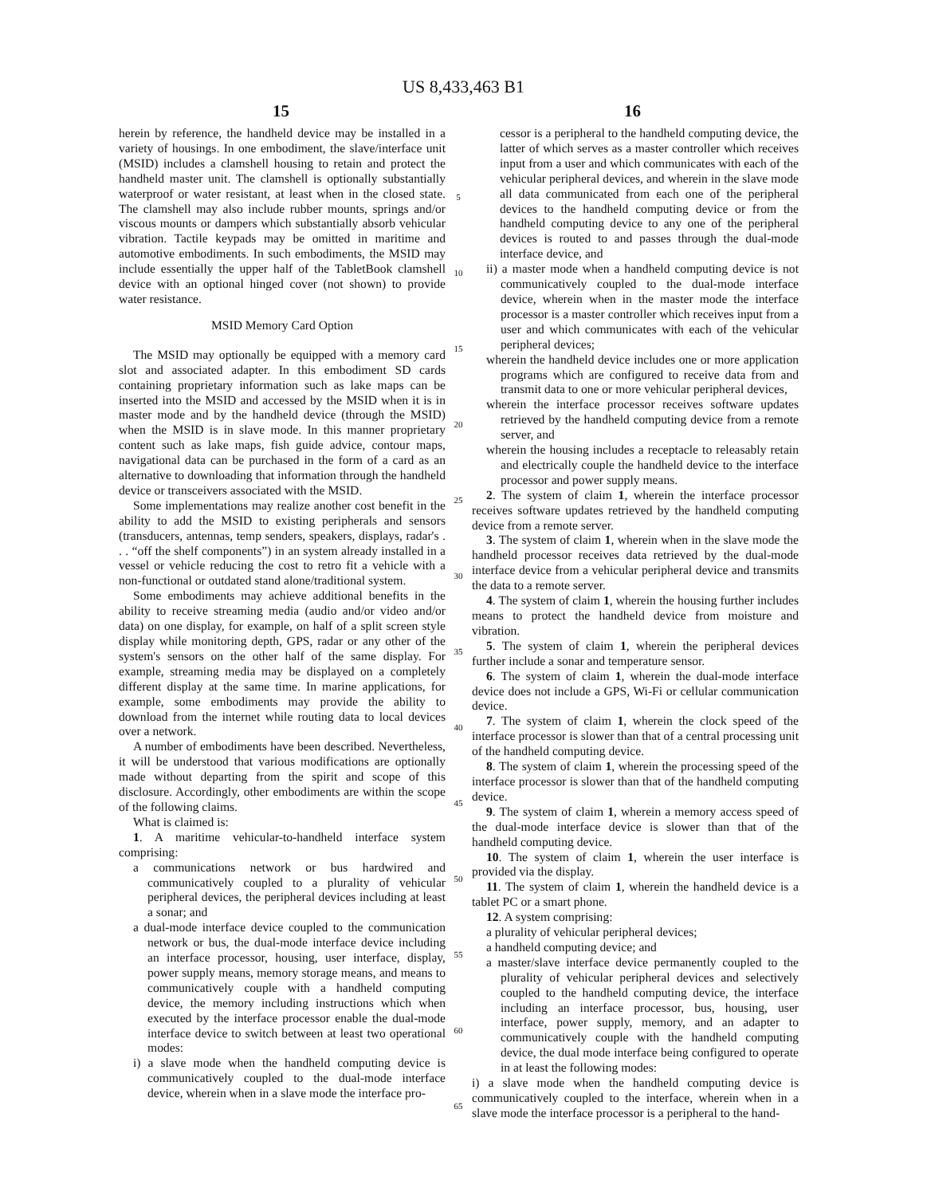US 8,433,463 B1
15 16
herein by reference, the handheld device may be installed in a variety of housings. In one embodiment, the slave/interface unit (MSID) includes a clamshell housing to retain and protect the handheld master unit. The clamshell is optionally substantially waterproof or water resistant, at least when in the closed state. The clamshell may also include rubber mounts, springs and/or viscous mounts or dampers which substantially absorb vehicular vibration. Tactile keypads may be omitted in maritime and automotive embodiments. In such embodiments, the MSID may include essentially the upper half of the TabletBook clamshell device with an optional hinged cover (not shown) to provide water resistance.
MSID Memory Card Option
The MSID may optionally be equipped with a memory card slot and associated adapter. In this embodiment SD cards containing proprietary information such as lake maps can be inserted into the MSID and accessed by the MSID when it is in master mode and by the handheld device (through the MSID) when the MSID is in slave mode. In this manner proprietary content such as lake maps, fish guide advice, contour maps, navigational data can be purchased in the form of a card as an alternative to downloading that information through the handheld device or transceivers associated with the MSID.
Some implementations may realize another cost benefit in the ability to add the MSID to existing peripherals and sensors (transducers, antennas, temp senders, speakers, displays, radar's . . . “off the shelf components”) in an system already installed in a vessel or vehicle reducing the cost to retro fit a vehicle with a non-functional or outdated stand alone/traditional system.
Some embodiments may achieve additional benefits in the ability to receive streaming media (audio and/or video and/or data) on one display, for example, on half of a split screen style display while monitoring depth, GPS, radar or any other of the system's sensors on the other half of the same display. For example, streaming media may be displayed on a completely different display at the same time. In marine applications, for example, some embodiments may provide the ability to download from the internet while routing data to local devices over a network.
A number of embodiments have been described. Nevertheless, it will be understood that various modifications are optionally made without departing from the spirit and scope of this disclosure. Accordingly, other embodiments are within the scope of the following claims.
What is claimed is:
1. A maritime vehicular-to-handheld interface system comprising:
a communications network or bus hardwired and communicatively coupled to a plurality of vehicular peripheral devices, the peripheral devices including at least a sonar; and
a dual-mode interface device coupled to the communication network or bus, the dual-mode interface device including an interface processor, housing, user interface, display, power supply means, memory storage means, and means to communicatively couple with a handheld computing device, the memory including instructions which when executed by the interface processor enable the dual-mode interface device to switch between at least two operational modes:
i) a slave mode when the handheld computing device is communicatively coupled to the dual-mode interface device, wherein when in a slave mode the interface pro-
5
10
15
20
25
30
35
40
45
50
55
60
65
cessor is a peripheral to the handheld computing device, the latter of which serves as a master controller which receives input from a user and which communicates with each of the vehicular peripheral devices, and wherein in the slave mode all data communicated from each one of the peripheral devices to the handheld computing device or from the handheld computing device to any one of the peripheral devices is routed to and passes through the dual-mode interface device, and
ii) a master mode when a handheld computing device is not communicatively coupled to the dual-mode interface device, wherein when in the master mode the interface processor is a master controller which receives input from a user and which communicates with each of the vehicular peripheral devices;
wherein the handheld device includes one or more application programs which are configured to receive data from and transmit data to one or more vehicular peripheral devices,
wherein the interface processor receives software updates retrieved by the handheld computing device from a remote server, and
wherein the housing includes a receptacle to releasably retain and electrically couple the handheld device to the interface processor and power supply means.
2. The system of claim 1, wherein the interface processor receives software updates retrieved by the handheld computing device from a remote server.
3. The system of claim 1, wherein when in the slave mode the handheld processor receives data retrieved by the dual-mode interface device from a vehicular peripheral device and transmits the data to a remote server.
4. The system of claim 1, wherein the housing further includes means to protect the handheld device from moisture and vibration.
5. The system of claim 1, wherein the peripheral devices further include a sonar and temperature sensor.
6. The system of claim 1, wherein the dual-mode interface device does not include a GPS, Wi-Fi or cellular communication device.
7. The system of claim 1, wherein the clock speed of the interface processor is slower than that of a central processing unit of the handheld computing device.
8. The system of claim 1, wherein the processing speed of the interface processor is slower than that of the handheld computing device.
9. The system of claim 1, wherein a memory access speed of the dual-mode interface device is slower than that of the handheld computing device.
10. The system of claim 1, wherein the user interface is provided via the display.
11. The system of claim 1, wherein the handheld device is a tablet PC or a smart phone.
12. A system comprising:
a plurality of vehicular peripheral devices;
a handheld computing device; and
a master/slave interface device permanently coupled to the plurality of vehicular peripheral devices and selectively coupled to the handheld computing device, the interface including an interface processor, bus, housing, user interface, power supply, memory, and an adapter to communicatively couple with the handheld computing device, the dual mode interface being configured to operate in at least the following modes:
i) a slave mode when the handheld computing device is communicatively coupled to the interface, wherein when in a slave mode the interface processor is a peripheral to the hand-